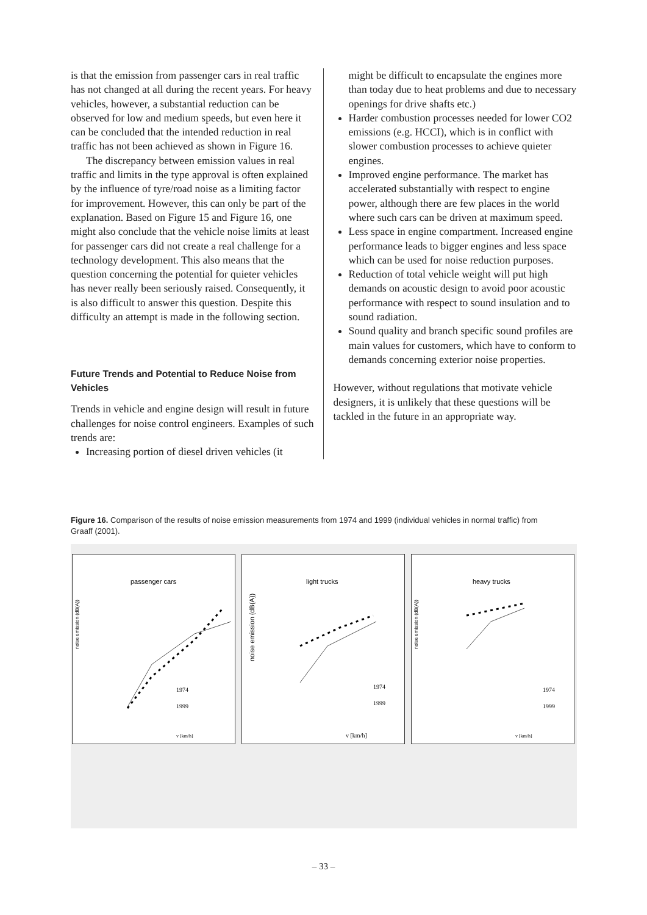is that the emission from passenger cars in real traffic has not changed at all during the recent years. For heavy vehicles, however, a substantial reduction can be observed for low and medium speeds, but even here it can be concluded that the intended reduction in real traffic has not been achieved as shown in Figure 16.
The discrepancy between emission values in real traffic and limits in the type approval is often explained by the influence of tyre/road noise as a limiting factor for improvement. However, this can only be part of the explanation. Based on Figure 15 and Figure 16, one might also conclude that the vehicle noise limits at least for passenger cars did not create a real challenge for a technology development. This also means that the question concerning the potential for quieter vehicles has never really been seriously raised. Consequently, it is also difficult to answer this question. Despite this difficulty an attempt is made in the following section.
Future Trends and Potential to Reduce Noise from Vehicles
Trends in vehicle and engine design will result in future challenges for noise control engineers. Examples of such trends are:
Increasing portion of diesel driven vehicles (it
might be difficult to encapsulate the engines more than today due to heat problems and due to necessary openings for drive shafts etc.)
Harder combustion processes needed for lower CO2 emissions (e.g. HCCI), which is in conflict with slower combustion processes to achieve quieter engines.
Improved engine performance. The market has accelerated substantially with respect to engine power, although there are few places in the world where such cars can be driven at maximum speed.
Less space in engine compartment. Increased engine performance leads to bigger engines and less space which can be used for noise reduction purposes.
Reduction of total vehicle weight will put high demands on acoustic design to avoid poor acoustic performance with respect to sound insulation and to sound radiation.
Sound quality and branch specific sound profiles are main values for customers, which have to conform to demands concerning exterior noise properties.
However, without regulations that motivate vehicle designers, it is unlikely that these questions will be tackled in the future in an appropriate way.
Figure 16. Comparison of the results of noise emission measurements from 1974 and 1999 (individual vehicles in normal traffic) from Graaff (2001).
passenger cars
noise emission (dB(A))
1974
1999
v [km/h]
light trucks
noise emission (dB(A))
1974
1999
v [km/h]
heavy trucks
noise emission (dB(A))
1974
1999
v [km/h]
– 33 –